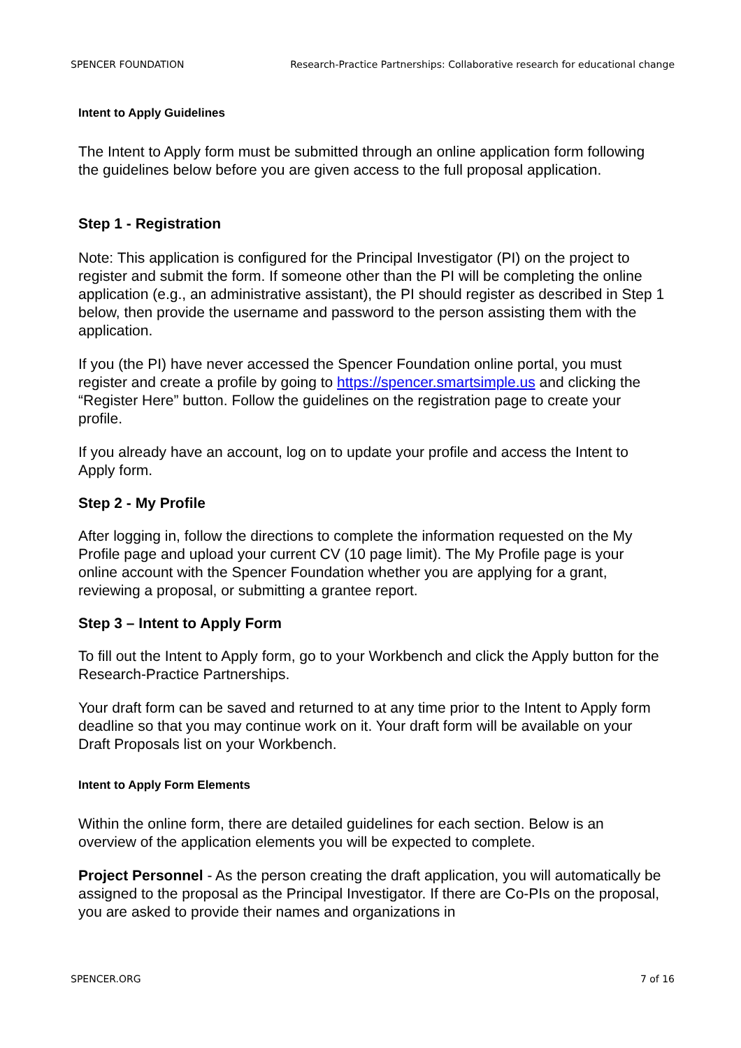SPENCER FOUNDATION Research-Practice Partnerships: Collaborative research for educational change
Intent to Apply Guidelines
The Intent to Apply form must be submitted through an online application form following the guidelines below before you are given access to the full proposal application.
Step 1 - Registration
Note: This application is configured for the Principal Investigator (PI) on the project to register and submit the form. If someone other than the PI will be completing the online application (e.g., an administrative assistant), the PI should register as described in Step 1 below, then provide the username and password to the person assisting them with the application.
If you (the PI) have never accessed the Spencer Foundation online portal, you must register and create a profile by going to https://spencer.smartsimple.us and clicking the “Register Here” button. Follow the guidelines on the registration page to create your profile.
If you already have an account, log on to update your profile and access the Intent to Apply form.
Step 2 - My Profile
After logging in, follow the directions to complete the information requested on the My Profile page and upload your current CV (10 page limit). The My Profile page is your online account with the Spencer Foundation whether you are applying for a grant, reviewing a proposal, or submitting a grantee report.
Step 3 – Intent to Apply Form
To fill out the Intent to Apply form, go to your Workbench and click the Apply button for the Research-Practice Partnerships.
Your draft form can be saved and returned to at any time prior to the Intent to Apply form deadline so that you may continue work on it. Your draft form will be available on your Draft Proposals list on your Workbench.
Intent to Apply Form Elements
Within the online form, there are detailed guidelines for each section. Below is an overview of the application elements you will be expected to complete.
Project Personnel - As the person creating the draft application, you will automatically be assigned to the proposal as the Principal Investigator. If there are Co-PIs on the proposal, you are asked to provide their names and organizations in
SPENCER.ORG 7 of 16